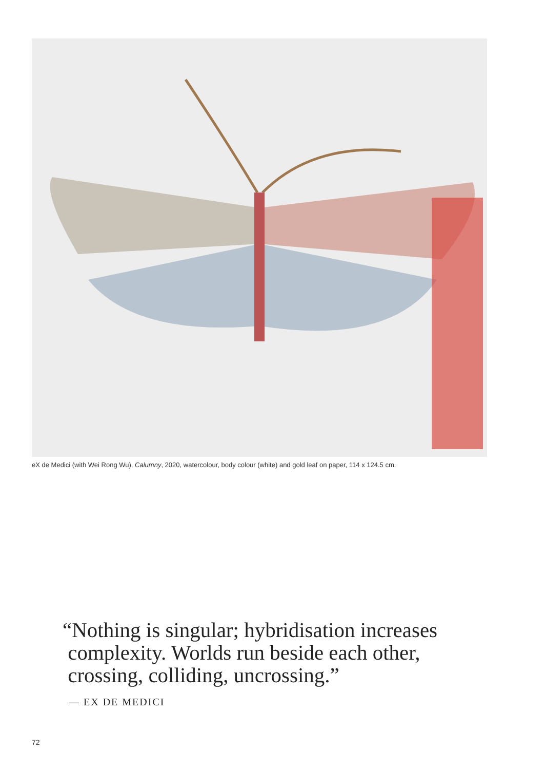eX de Medici (with Wei Rong Wu), Calumny, 2020, watercolour, body colour (white) and gold leaf on paper, 114 x 124.5 cm.
“Nothing is singular; hybridisation increases
complexity. Worlds run beside each other,
crossing, colliding, uncrossing.”
— EX DE MEDICI
72